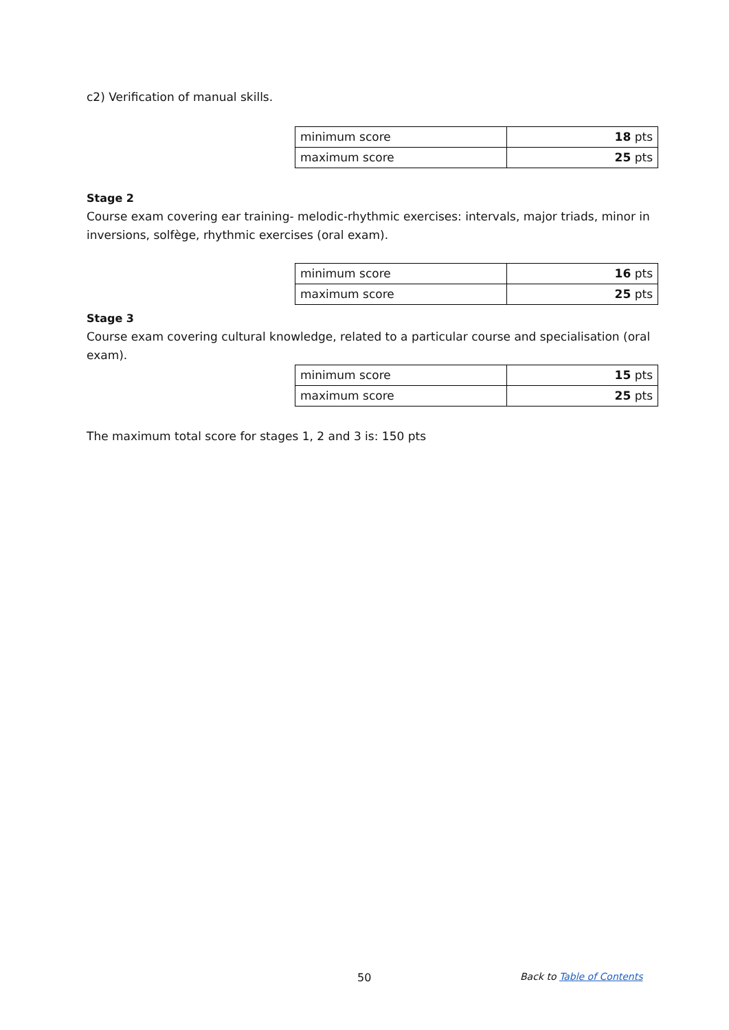c2) Verification of manual skills.
| minimum score | 18 pts |
| maximum score | 25 pts |
Stage 2
Course exam covering ear training- melodic-rhythmic exercises: intervals, major triads, minor in inversions, solfège, rhythmic exercises (oral exam).
| minimum score | 16 pts |
| maximum score | 25 pts |
Stage 3
Course exam covering cultural knowledge, related to a particular course and specialisation (oral exam).
| minimum score | 15 pts |
| maximum score | 25 pts |
The maximum total score for stages 1, 2 and 3 is: 150 pts
50 Back to Table of Contents